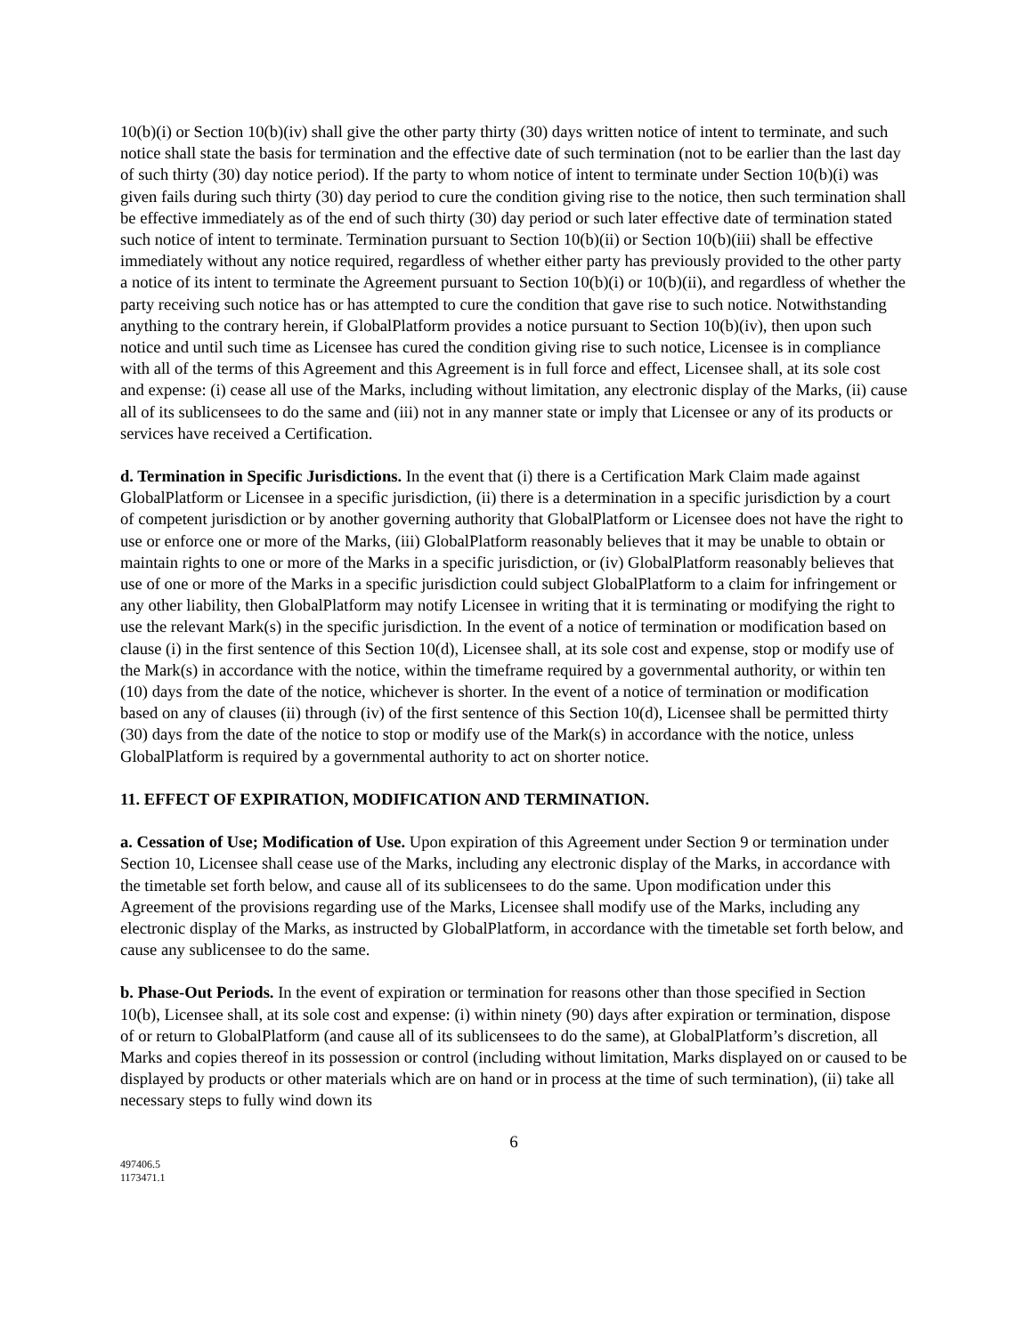10(b)(i) or Section 10(b)(iv) shall give the other party thirty (30) days written notice of intent to terminate, and such notice shall state the basis for termination and the effective date of such termination (not to be earlier than the last day of such thirty (30) day notice period). If the party to whom notice of intent to terminate under Section 10(b)(i) was given fails during such thirty (30) day period to cure the condition giving rise to the notice, then such termination shall be effective immediately as of the end of such thirty (30) day period or such later effective date of termination stated such notice of intent to terminate. Termination pursuant to Section 10(b)(ii) or Section 10(b)(iii) shall be effective immediately without any notice required, regardless of whether either party has previously provided to the other party a notice of its intent to terminate the Agreement pursuant to Section 10(b)(i) or 10(b)(ii), and regardless of whether the party receiving such notice has or has attempted to cure the condition that gave rise to such notice. Notwithstanding anything to the contrary herein, if GlobalPlatform provides a notice pursuant to Section 10(b)(iv), then upon such notice and until such time as Licensee has cured the condition giving rise to such notice, Licensee is in compliance with all of the terms of this Agreement and this Agreement is in full force and effect, Licensee shall, at its sole cost and expense: (i) cease all use of the Marks, including without limitation, any electronic display of the Marks, (ii) cause all of its sublicensees to do the same and (iii) not in any manner state or imply that Licensee or any of its products or services have received a Certification.
d. Termination in Specific Jurisdictions. In the event that (i) there is a Certification Mark Claim made against GlobalPlatform or Licensee in a specific jurisdiction, (ii) there is a determination in a specific jurisdiction by a court of competent jurisdiction or by another governing authority that GlobalPlatform or Licensee does not have the right to use or enforce one or more of the Marks, (iii) GlobalPlatform reasonably believes that it may be unable to obtain or maintain rights to one or more of the Marks in a specific jurisdiction, or (iv) GlobalPlatform reasonably believes that use of one or more of the Marks in a specific jurisdiction could subject GlobalPlatform to a claim for infringement or any other liability, then GlobalPlatform may notify Licensee in writing that it is terminating or modifying the right to use the relevant Mark(s) in the specific jurisdiction. In the event of a notice of termination or modification based on clause (i) in the first sentence of this Section 10(d), Licensee shall, at its sole cost and expense, stop or modify use of the Mark(s) in accordance with the notice, within the timeframe required by a governmental authority, or within ten (10) days from the date of the notice, whichever is shorter. In the event of a notice of termination or modification based on any of clauses (ii) through (iv) of the first sentence of this Section 10(d), Licensee shall be permitted thirty (30) days from the date of the notice to stop or modify use of the Mark(s) in accordance with the notice, unless GlobalPlatform is required by a governmental authority to act on shorter notice.
11. EFFECT OF EXPIRATION, MODIFICATION AND TERMINATION.
a. Cessation of Use; Modification of Use. Upon expiration of this Agreement under Section 9 or termination under Section 10, Licensee shall cease use of the Marks, including any electronic display of the Marks, in accordance with the timetable set forth below, and cause all of its sublicensees to do the same. Upon modification under this Agreement of the provisions regarding use of the Marks, Licensee shall modify use of the Marks, including any electronic display of the Marks, as instructed by GlobalPlatform, in accordance with the timetable set forth below, and cause any sublicensee to do the same.
b. Phase-Out Periods. In the event of expiration or termination for reasons other than those specified in Section 10(b), Licensee shall, at its sole cost and expense: (i) within ninety (90) days after expiration or termination, dispose of or return to GlobalPlatform (and cause all of its sublicensees to do the same), at GlobalPlatform’s discretion, all Marks and copies thereof in its possession or control (including without limitation, Marks displayed on or caused to be displayed by products or other materials which are on hand or in process at the time of such termination), (ii) take all necessary steps to fully wind down its
6
497406.5
1173471.1